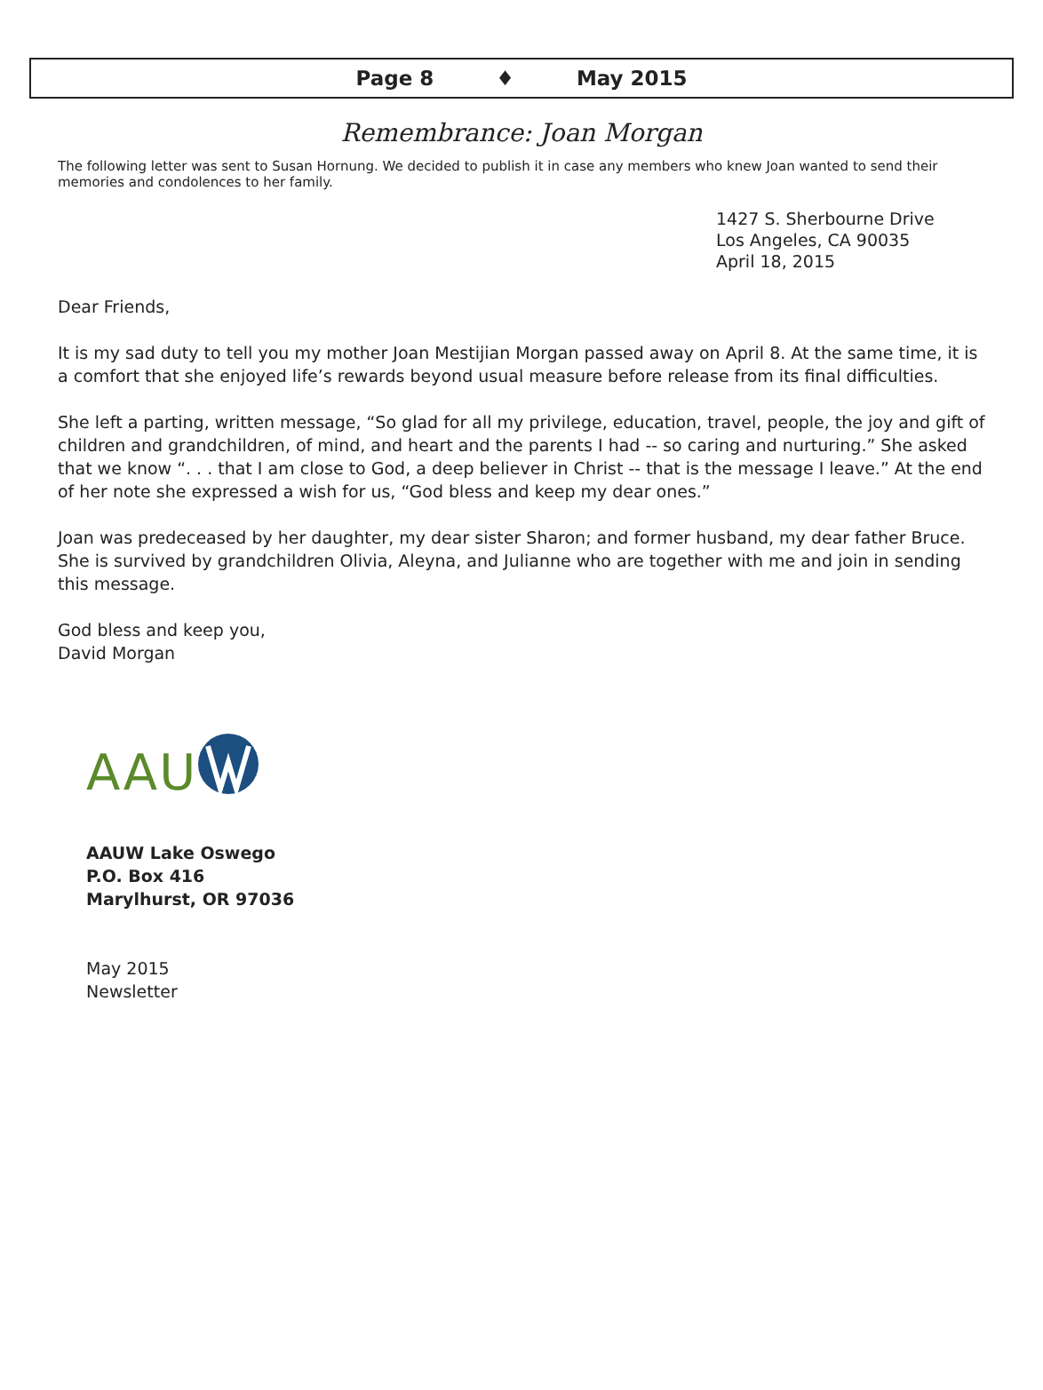Page 8 ♦ May 2015
Remembrance: Joan Morgan
The following letter was sent to Susan Hornung. We decided to publish it in case any members who knew Joan wanted to send their memories and condolences to her family.
1427 S. Sherbourne Drive
Los Angeles, CA 90035
April 18, 2015
Dear Friends,
It is my sad duty to tell you my mother Joan Mestijian Morgan passed away on April 8. At the same time, it is a comfort that she enjoyed life’s rewards beyond usual measure before release from its final difficulties.
She left a parting, written message, “So glad for all my privilege, education, travel, people, the joy and gift of children and grandchildren, of mind, and heart and the parents I had -- so caring and nurturing.” She asked that we know “. . . that I am close to God, a deep believer in Christ -- that is the message I leave.” At the end of her note she expressed a wish for us, “God bless and keep my dear ones.”
Joan was predeceased by her daughter, my dear sister Sharon; and former husband, my dear father Bruce. She is survived by grandchildren Olivia, Aleyna, and Julianne who are together with me and join in sending this message.
God bless and keep you,
David Morgan
AAU
AAUW Lake Oswego
P.O. Box 416
Marylhurst, OR 97036
May 2015
Newsletter